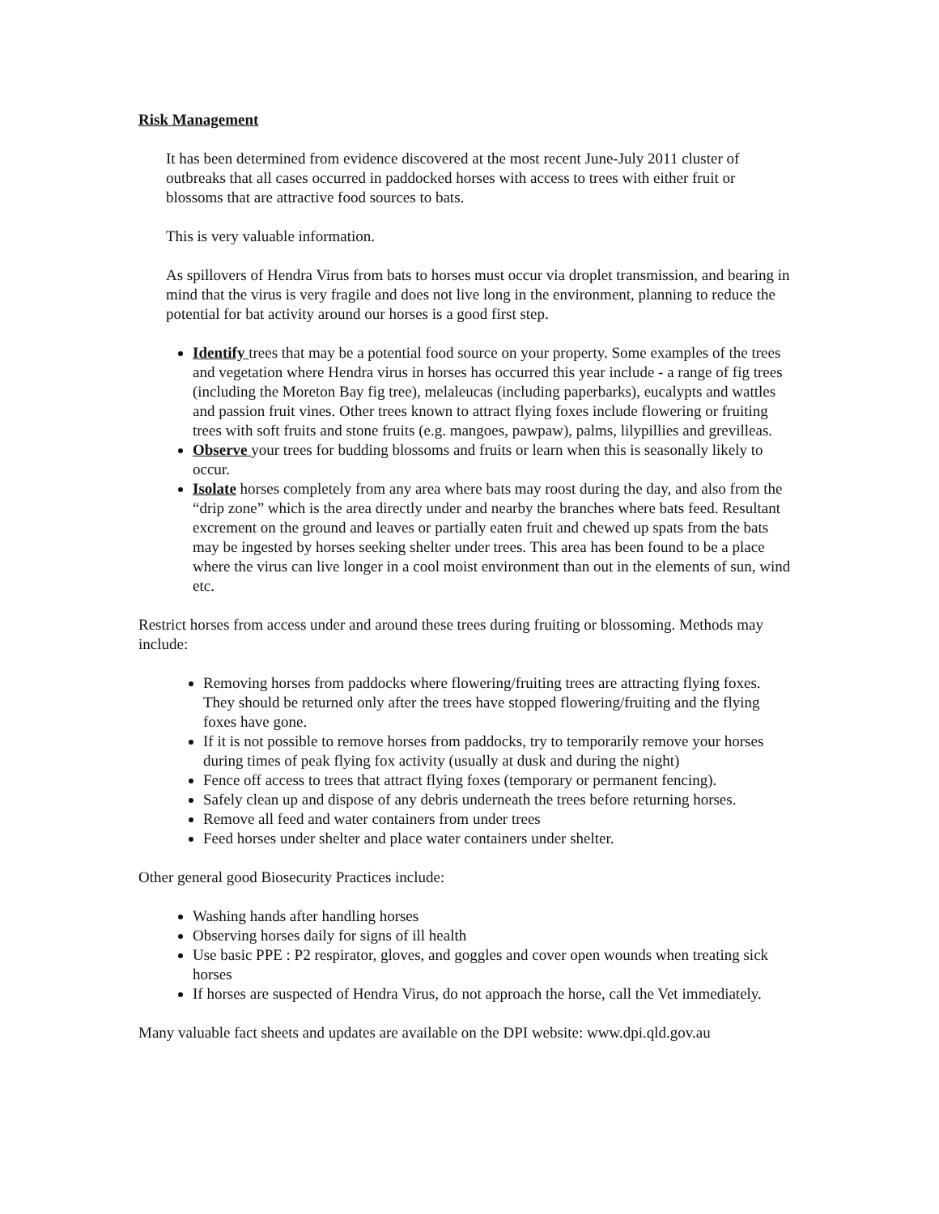Risk Management
It has been determined from evidence discovered at the most recent June-July 2011 cluster of outbreaks that all cases occurred in paddocked horses with access to trees with either fruit or blossoms that are attractive food sources to bats.
This is very valuable information.
As spillovers of Hendra Virus from bats to horses must occur via droplet transmission, and bearing in mind that the virus is very fragile and does not live long in the environment, planning to reduce the potential for bat activity around our horses is a good first step.
Identify trees that may be a potential food source on your property. Some examples of the trees and vegetation where Hendra virus in horses has occurred this year include - a range of fig trees (including the Moreton Bay fig tree), melaleucas (including paperbarks), eucalypts and wattles and passion fruit vines. Other trees known to attract flying foxes include flowering or fruiting trees with soft fruits and stone fruits (e.g. mangoes, pawpaw), palms, lilypillies and grevilleas.
Observe your trees for budding blossoms and fruits or learn when this is seasonally likely to occur.
Isolate horses completely from any area where bats may roost during the day, and also from the “drip zone” which is the area directly under and nearby the branches where bats feed. Resultant excrement on the ground and leaves or partially eaten fruit and chewed up spats from the bats may be ingested by horses seeking shelter under trees. This area has been found to be a place where the virus can live longer in a cool moist environment than out in the elements of sun, wind etc.
Restrict horses from access under and around these trees during fruiting or blossoming. Methods may include:
Removing horses from paddocks where flowering/fruiting trees are attracting flying foxes. They should be returned only after the trees have stopped flowering/fruiting and the flying foxes have gone.
If it is not possible to remove horses from paddocks, try to temporarily remove your horses during times of peak flying fox activity (usually at dusk and during the night)
Fence off access to trees that attract flying foxes (temporary or permanent fencing).
Safely clean up and dispose of any debris underneath the trees before returning horses.
Remove all feed and water containers from under trees
Feed horses under shelter and place water containers under shelter.
Other general good Biosecurity Practices include:
Washing hands after handling horses
Observing horses daily for signs of ill health
Use basic PPE : P2 respirator, gloves, and goggles and cover open wounds when treating sick horses
If horses are suspected of Hendra Virus, do not approach the horse, call the Vet immediately.
Many valuable fact sheets and updates are available on the DPI website: www.dpi.qld.gov.au